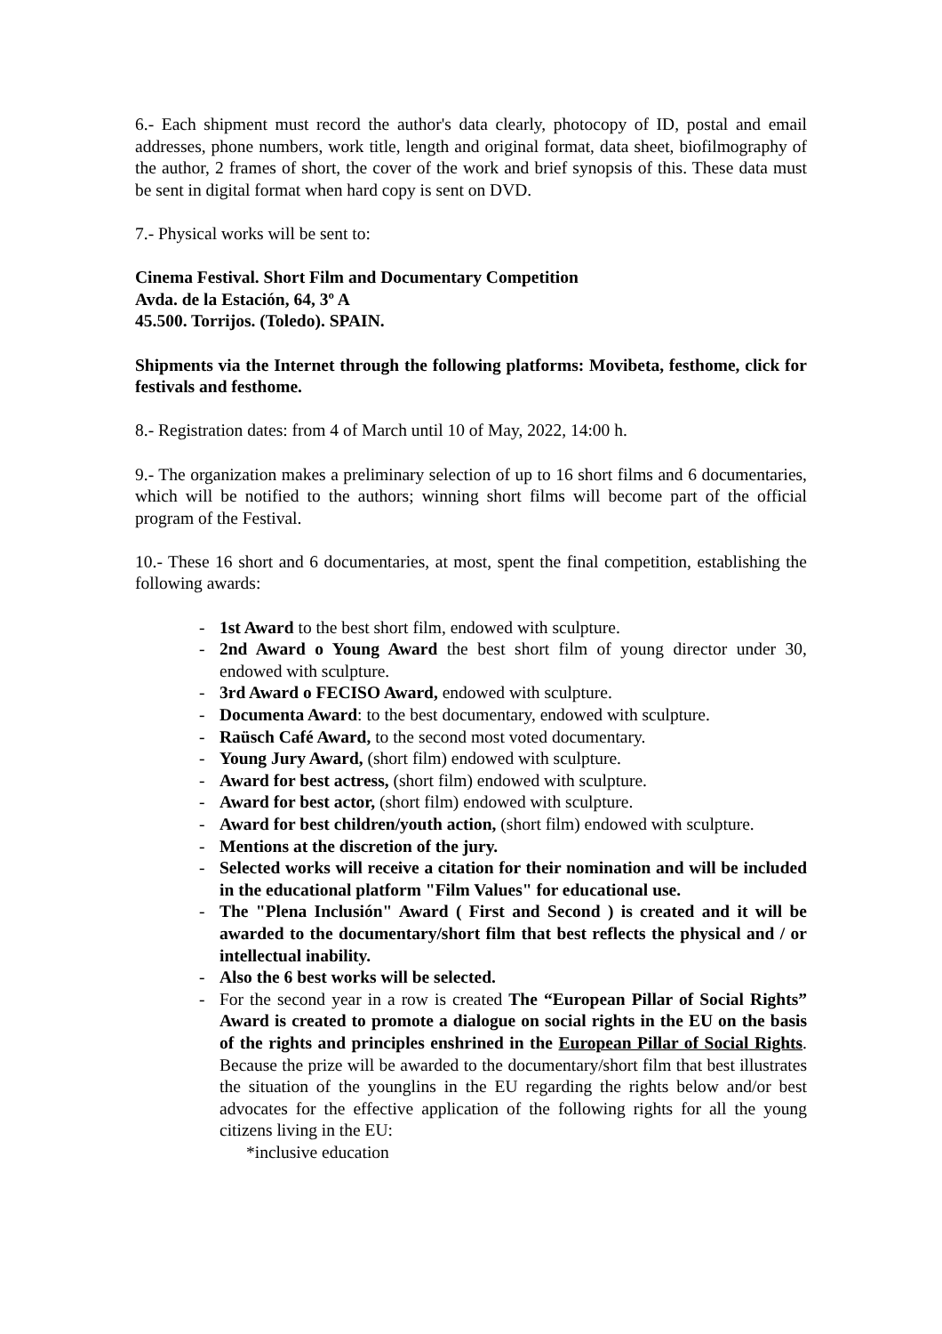6.- Each shipment must record the author's data clearly, photocopy of ID, postal and email addresses, phone numbers, work title, length and original format, data sheet, biofilmography of the author, 2 frames of short, the cover of the work and brief synopsis of this. These data must be sent in digital format when hard copy is sent on DVD.
7.- Physical works will be sent to:
Cinema Festival. Short Film and Documentary Competition
Avda. de la Estación, 64, 3º A
45.500. Torrijos. (Toledo). SPAIN.
Shipments via the Internet through the following platforms: Movibeta, festhome, click for festivals and festhome.
8.- Registration dates: from 4 of March until 10 of May, 2022, 14:00 h.
9.- The organization makes a preliminary selection of up to 16 short films and 6 documentaries, which will be notified to the authors; winning short films will become part of the official program of the Festival.
10.- These 16 short and 6 documentaries, at most, spent the final competition, establishing the following awards:
- 1st Award to the best short film, endowed with sculpture.
- 2nd Award o Young Award the best short film of young director under 30, endowed with sculpture.
- 3rd Award o FECISO Award, endowed with sculpture.
- Documenta Award: to the best documentary, endowed with sculpture.
- Raüsch Café Award, to the second most voted documentary.
- Young Jury Award, (short film) endowed with sculpture.
- Award for best actress, (short film) endowed with sculpture.
- Award for best actor, (short film) endowed with sculpture.
- Award for best children/youth action, (short film) endowed with sculpture.
- Mentions at the discretion of the jury.
- Selected works will receive a citation for their nomination and will be included in the educational platform "Film Values" for educational use.
- The "Plena Inclusión" Award ( First and Second ) is created and it will be awarded to the documentary/short film that best reflects the physical and / or intellectual inability.
- Also the 6 best works will be selected.
- For the second year in a row is created The “European Pillar of Social Rights” Award is created to promote a dialogue on social rights in the EU on the basis of the rights and principles enshrined in the European Pillar of Social Rights. Because the prize will be awarded to the documentary/short film that best illustrates the situation of the younglins in the EU regarding the rights below and/or best advocates for the effective application of the following rights for all the young citizens living in the EU:
*inclusive education